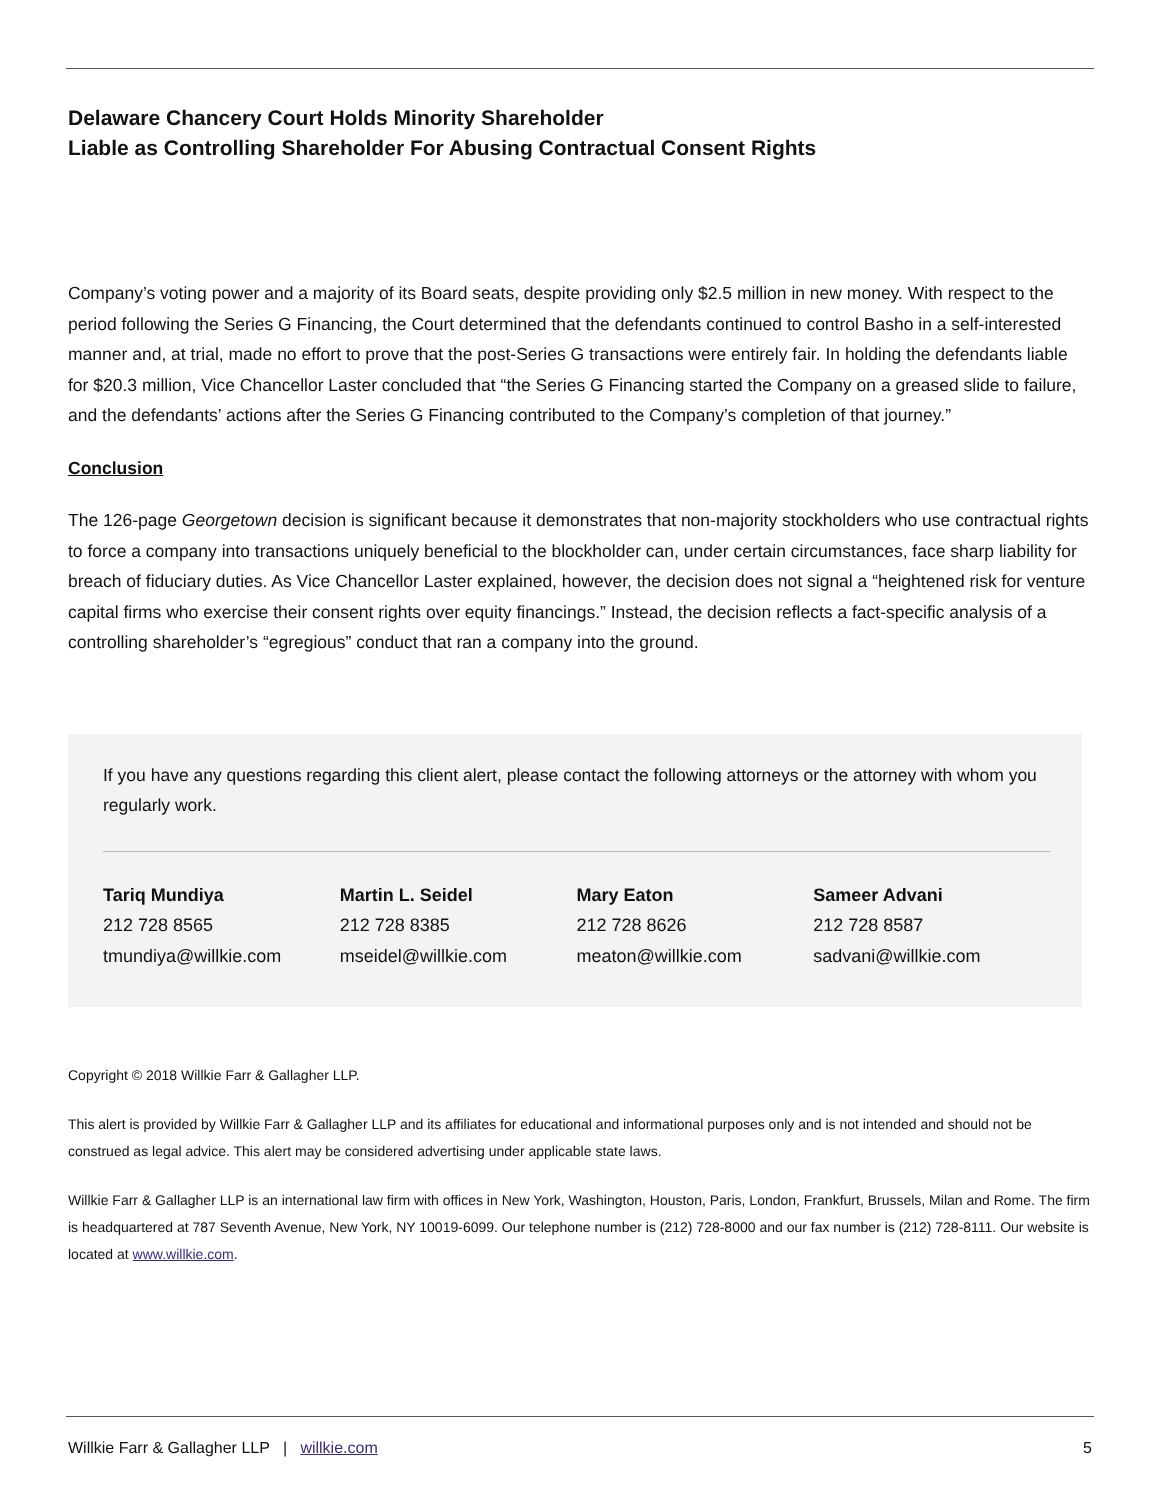Delaware Chancery Court Holds Minority Shareholder
Liable as Controlling Shareholder For Abusing Contractual Consent Rights
Company’s voting power and a majority of its Board seats, despite providing only $2.5 million in new money. With respect to the period following the Series G Financing, the Court determined that the defendants continued to control Basho in a self-interested manner and, at trial, made no effort to prove that the post-Series G transactions were entirely fair. In holding the defendants liable for $20.3 million, Vice Chancellor Laster concluded that “the Series G Financing started the Company on a greased slide to failure, and the defendants’ actions after the Series G Financing contributed to the Company’s completion of that journey.”
Conclusion
The 126-page Georgetown decision is significant because it demonstrates that non-majority stockholders who use contractual rights to force a company into transactions uniquely beneficial to the blockholder can, under certain circumstances, face sharp liability for breach of fiduciary duties. As Vice Chancellor Laster explained, however, the decision does not signal a “heightened risk for venture capital firms who exercise their consent rights over equity financings.” Instead, the decision reflects a fact-specific analysis of a controlling shareholder’s “egregious” conduct that ran a company into the ground.
If you have any questions regarding this client alert, please contact the following attorneys or the attorney with whom you regularly work.
| Tariq Mundiya 212 728 8565 tmundiya@willkie.com | Martin L. Seidel 212 728 8385 mseidel@willkie.com | Mary Eaton 212 728 8626 meaton@willkie.com | Sameer Advani 212 728 8587 sadvani@willkie.com |
Copyright © 2018 Willkie Farr & Gallagher LLP.
This alert is provided by Willkie Farr & Gallagher LLP and its affiliates for educational and informational purposes only and is not intended and should not be construed as legal advice. This alert may be considered advertising under applicable state laws.
Willkie Farr & Gallagher LLP is an international law firm with offices in New York, Washington, Houston, Paris, London, Frankfurt, Brussels, Milan and Rome. The firm is headquartered at 787 Seventh Avenue, New York, NY 10019-6099. Our telephone number is (212) 728-8000 and our fax number is (212) 728-8111. Our website is located at www.willkie.com.
Willkie Farr & Gallagher LLP | willkie.com 5